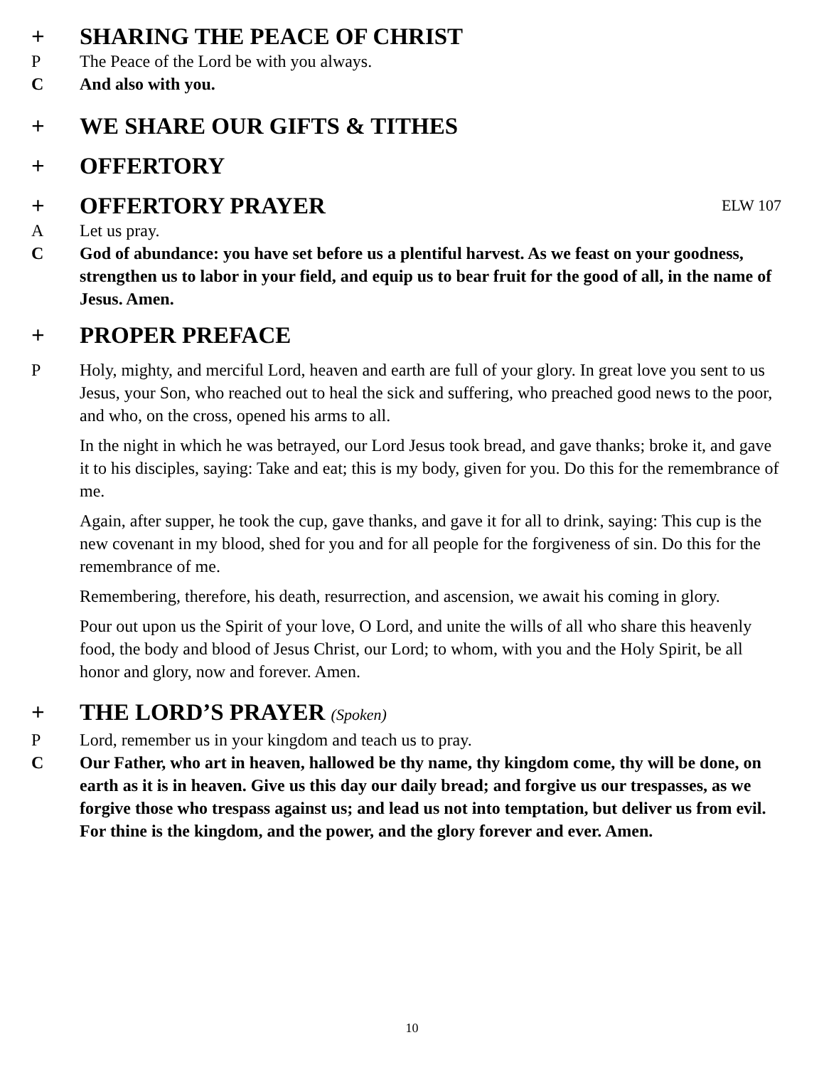+ SHARING THE PEACE OF CHRIST
P The Peace of the Lord be with you always.
C And also with you.
+ WE SHARE OUR GIFTS & TITHES
+ OFFERTORY
+ OFFERTORY PRAYER
ELW 107
A Let us pray.
C God of abundance: you have set before us a plentiful harvest. As we feast on your goodness, strengthen us to labor in your field, and equip us to bear fruit for the good of all, in the name of Jesus. Amen.
+ PROPER PREFACE
P Holy, mighty, and merciful Lord, heaven and earth are full of your glory. In great love you sent to us Jesus, your Son, who reached out to heal the sick and suffering, who preached good news to the poor, and who, on the cross, opened his arms to all.
In the night in which he was betrayed, our Lord Jesus took bread, and gave thanks; broke it, and gave it to his disciples, saying: Take and eat; this is my body, given for you. Do this for the remembrance of me.
Again, after supper, he took the cup, gave thanks, and gave it for all to drink, saying: This cup is the new covenant in my blood, shed for you and for all people for the forgiveness of sin. Do this for the remembrance of me.
Remembering, therefore, his death, resurrection, and ascension, we await his coming in glory.
Pour out upon us the Spirit of your love, O Lord, and unite the wills of all who share this heavenly food, the body and blood of Jesus Christ, our Lord; to whom, with you and the Holy Spirit, be all honor and glory, now and forever. Amen.
+ THE LORD’S PRAYER (Spoken)
P Lord, remember us in your kingdom and teach us to pray.
C Our Father, who art in heaven, hallowed be thy name, thy kingdom come, thy will be done, on earth as it is in heaven. Give us this day our daily bread; and forgive us our trespasses, as we forgive those who trespass against us; and lead us not into temptation, but deliver us from evil. For thine is the kingdom, and the power, and the glory forever and ever. Amen.
10